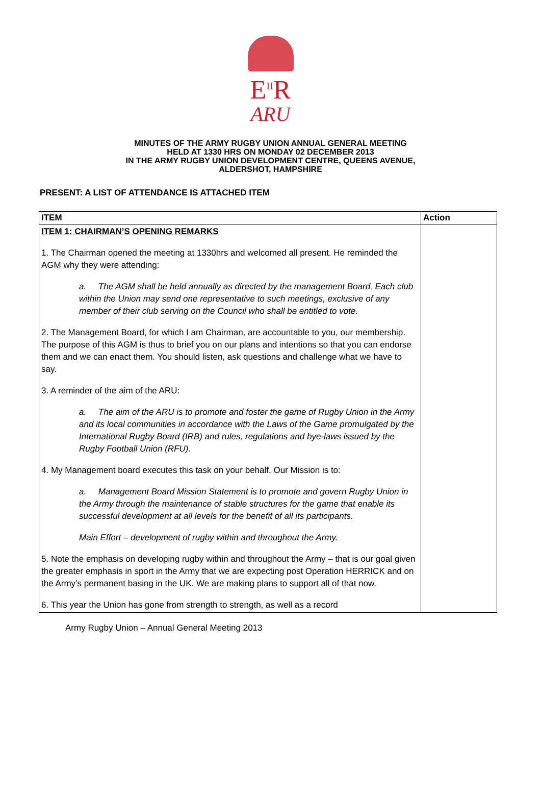E<sup>II</sup>R
ARU
MINUTES OF THE ARMY RUGBY UNION ANNUAL GENERAL MEETING
HELD AT 1330 HRS ON MONDAY 02 DECEMBER 2013
IN THE ARMY RUGBY UNION DEVELOPMENT CENTRE, QUEENS AVENUE,
ALDERSHOT, HAMPSHIRE
PRESENT: A LIST OF ATTENDANCE IS ATTACHED ITEM
| ITEM | Action |
| --- | --- |
| ITEM 1: CHAIRMAN’S OPENING REMARKS 1. The Chairman opened the meeting at 1330hrs and welcomed all present. He reminded the AGM why they were attending: a. The AGM shall be held annually as directed by the management Board. Each club within the Union may send one representative to such meetings, exclusive of any member of their club serving on the Council who shall be entitled to vote. 2. The Management Board, for which I am Chairman, are accountable to you, our membership. The purpose of this AGM is thus to brief you on our plans and intentions so that you can endorse them and we can enact them. You should listen, ask questions and challenge what we have to say. 3. A reminder of the aim of the ARU: a. The aim of the ARU is to promote and foster the game of Rugby Union in the Army and its local communities in accordance with the Laws of the Game promulgated by the International Rugby Board (IRB) and rules, regulations and bye-laws issued by the Rugby Football Union (RFU). 4. My Management board executes this task on your behalf. Our Mission is to: a. Management Board Mission Statement is to promote and govern Rugby Union in the Army through the maintenance of stable structures for the game that enable its successful development at all levels for the benefit of all its participants. Main Effort – development of rugby within and throughout the Army. 5. Note the emphasis on developing rugby within and throughout the Army – that is our goal given the greater emphasis in sport in the Army that we are expecting post Operation HERRICK and on the Army’s permanent basing in the UK. We are making plans to support all of that now. 6. This year the Union has gone from strength to strength, as well as a record | |
Army Rugby Union – Annual General Meeting 2013